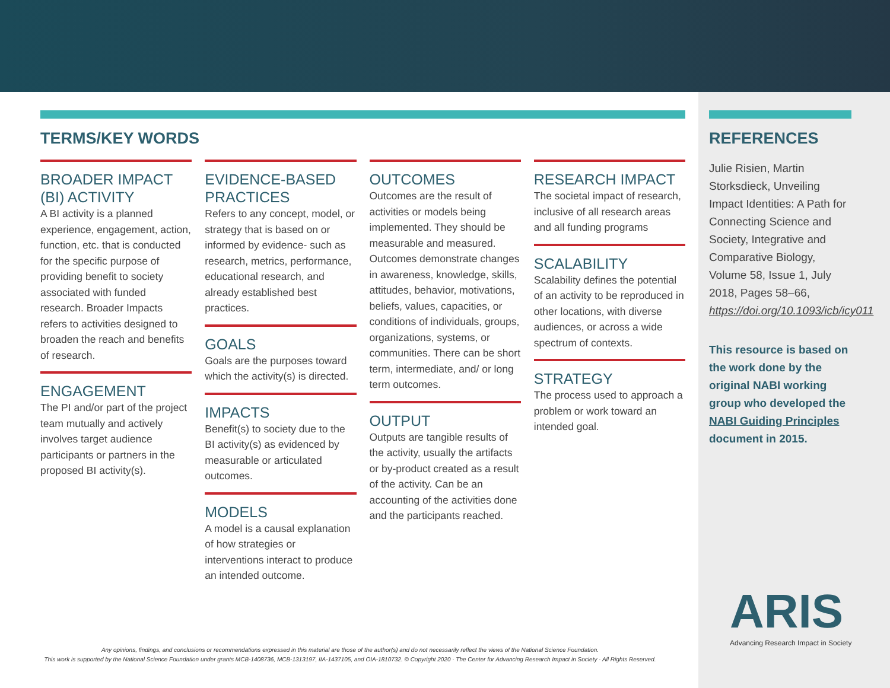TERMS/KEY WORDS
BROADER IMPACT (BI) ACTIVITY
A BI activity is a planned experience, engagement, action, function, etc. that is conducted for the specific purpose of providing benefit to society associated with funded research. Broader Impacts refers to activities designed to broaden the reach and benefits of research.
ENGAGEMENT
The PI and/or part of the project team mutually and actively involves target audience participants or partners in the proposed BI activity(s).
EVIDENCE-BASED PRACTICES
Refers to any concept, model, or strategy that is based on or informed by evidence- such as research, metrics, performance, educational research, and already established best practices.
GOALS
Goals are the purposes toward which the activity(s) is directed.
IMPACTS
Benefit(s) to society due to the BI activity(s) as evidenced by measurable or articulated outcomes.
MODELS
A model is a causal explanation of how strategies or interventions interact to produce an intended outcome.
OUTCOMES
Outcomes are the result of activities or models being implemented. They should be measurable and measured. Outcomes demonstrate changes in awareness, knowledge, skills, attitudes, behavior, motivations, beliefs, values, capacities, or conditions of individuals, groups, organizations, systems, or communities. There can be short term, intermediate, and/ or long term outcomes.
OUTPUT
Outputs are tangible results of the activity, usually the artifacts or by-product created as a result of the activity. Can be an accounting of the activities done and the participants reached.
RESEARCH IMPACT
The societal impact of research, inclusive of all research areas and all funding programs
SCALABILITY
Scalability defines the potential of an activity to be reproduced in other locations, with diverse audiences, or across a wide spectrum of contexts.
STRATEGY
The process used to approach a problem or work toward an intended goal.
REFERENCES
Julie Risien, Martin Storksdieck, Unveiling Impact Identities: A Path for Connecting Science and Society, Integrative and Comparative Biology, Volume 58, Issue 1, July 2018, Pages 58–66, https://doi.org/10.1093/icb/icy011
This resource is based on the work done by the original NABI working group who developed the NABI Guiding Principles document in 2015.
ARIS
Advancing Research Impact in Society
Any opinions, findings, and conclusions or recommendations expressed in this material are those of the author(s) and do not necessarily reflect the views of the National Science Foundation.
This work is supported by the National Science Foundation under grants MCB-1408736, MCB-1313197, IIA-1437105, and OIA-1810732. © Copyright 2020 · The Center for Advancing Research Impact in Society · All Rights Reserved.